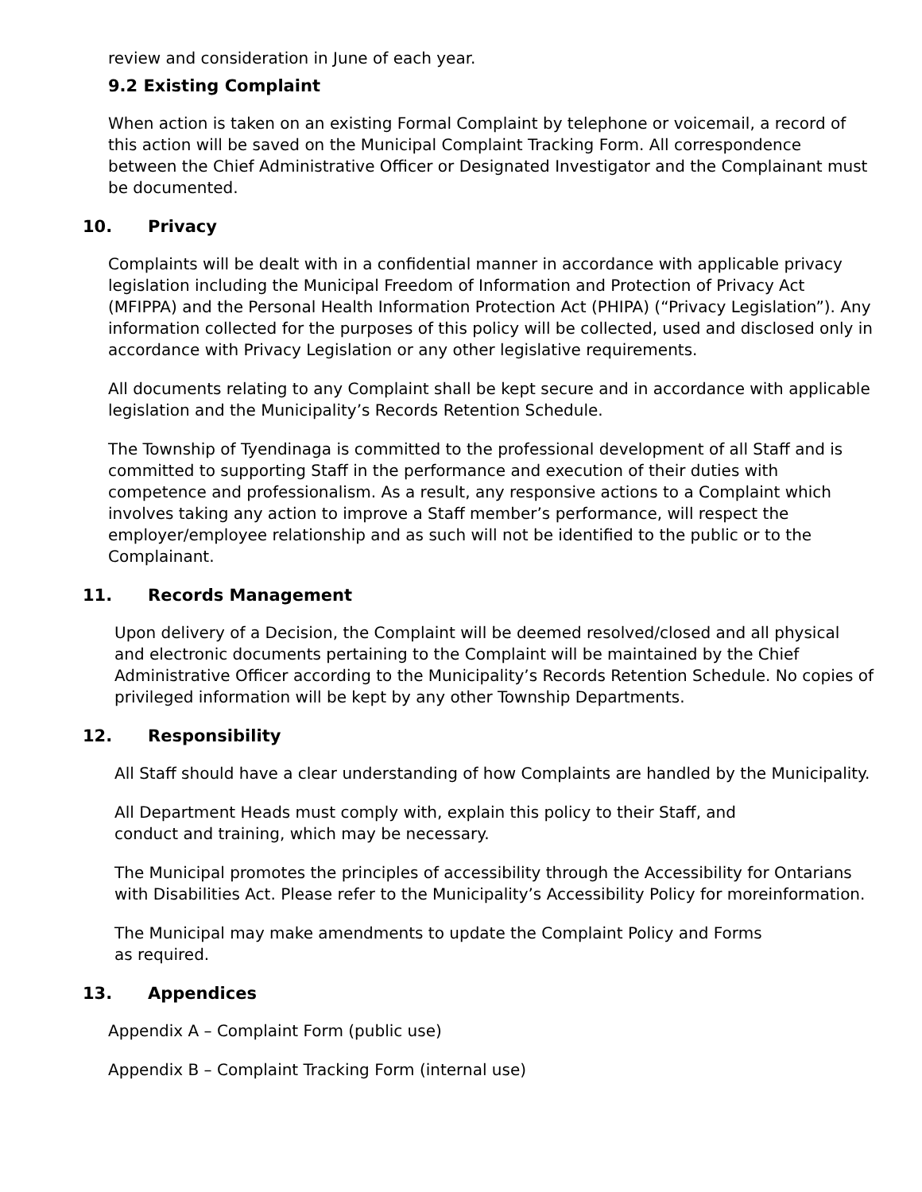review and consideration in June of each year.
9.2 Existing Complaint
When action is taken on an existing Formal Complaint by telephone or voicemail, a record of this action will be saved on the Municipal Complaint Tracking Form. All correspondence between the Chief Administrative Officer or Designated Investigator and the Complainant must be documented.
10. Privacy
Complaints will be dealt with in a confidential manner in accordance with applicable privacy legislation including the Municipal Freedom of Information and Protection of Privacy Act (MFIPPA) and the Personal Health Information Protection Act (PHIPA) (“Privacy Legislation”). Any information collected for the purposes of this policy will be collected, used and disclosed only in accordance with Privacy Legislation or any other legislative requirements.
All documents relating to any Complaint shall be kept secure and in accordance with applicable legislation and the Municipality’s Records Retention Schedule.
The Township of Tyendinaga is committed to the professional development of all Staff and is committed to supporting Staff in the performance and execution of their duties with competence and professionalism. As a result, any responsive actions to a Complaint which involves taking any action to improve a Staff member’s performance, will respect the employer/employee relationship and as such will not be identified to the public or to the Complainant.
11. Records Management
Upon delivery of a Decision, the Complaint will be deemed resolved/closed and all physical and electronic documents pertaining to the Complaint will be maintained by the Chief Administrative Officer according to the Municipality’s Records Retention Schedule. No copies of privileged information will be kept by any other Township Departments.
12. Responsibility
All Staff should have a clear understanding of how Complaints are handled by the Municipality.
All Department Heads must comply with, explain this policy to their Staff, and
conduct and training, which may be necessary.
The Municipal promotes the principles of accessibility through the Accessibility for Ontarians with Disabilities Act. Please refer to the Municipality’s Accessibility Policy for moreinformation.
The Municipal may make amendments to update the Complaint Policy and Forms
as required.
13. Appendices
Appendix A – Complaint Form (public use)
Appendix B – Complaint Tracking Form (internal use)